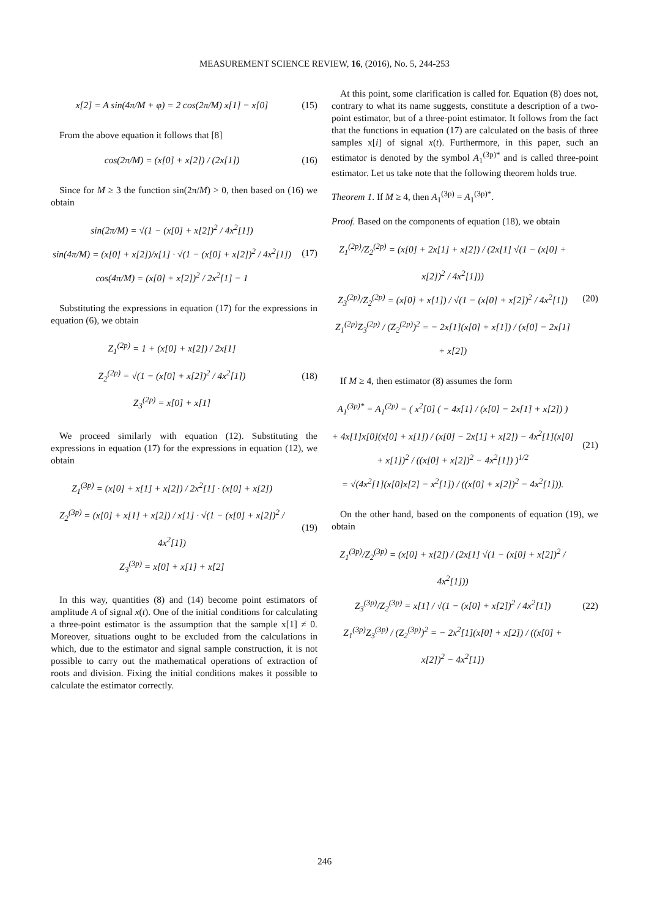MEASUREMENT SCIENCE REVIEW, 16, (2016), No. 5, 244-253
x[2] = A sin(4π/M + φ) = 2 cos(2π/M) x[1] − x[0]
(15)
From the above equation it follows that [8]
cos(2π/M) = (x[0] + x[2]) / (2x[1])
(16)
Since for M ≥ 3 the function sin(2π/M) > 0, then based on (16) we obtain
sin(2π/M) = √(1 − (x[0] + x[2])<sup>2</sup> / 4x<sup>2</sup>[1])
sin(4π/M) = (x[0] + x[2])/x[1] · √(1 − (x[0] + x[2])<sup>2</sup> / 4x<sup>2</sup>[1])
cos(4π/M) = (x[0] + x[2])<sup>2</sup> / 2x<sup>2</sup>[1] − 1
(17)
Substituting the expressions in equation (17) for the expressions in equation (6), we obtain
Z<sub>1</sub><sup>(2p)</sup> = 1 + (x[0] + x[2]) / 2x[1]
Z<sub>2</sub><sup>(2p)</sup> = √(1 − (x[0] + x[2])<sup>2</sup> / 4x<sup>2</sup>[1])
Z<sub>3</sub><sup>(2p)</sup> = x[0] + x[1]
(18)
We proceed similarly with equation (12). Substituting the expressions in equation (17) for the expressions in equation (12), we obtain
Z<sub>1</sub><sup>(3p)</sup> = (x[0] + x[1] + x[2]) / 2x<sup>2</sup>[1] · (x[0] + x[2])
Z<sub>2</sub><sup>(3p)</sup> = (x[0] + x[1] + x[2]) / x[1] · √(1 − (x[0] + x[2])<sup>2</sup> / 4x<sup>2</sup>[1])
Z<sub>3</sub><sup>(3p)</sup> = x[0] + x[1] + x[2]
(19)
In this way, quantities (8) and (14) become point estimators of amplitude A of signal x(t). One of the initial conditions for calculating a three-point estimator is the assumption that the sample x[1] ≠ 0. Moreover, situations ought to be excluded from the calculations in which, due to the estimator and signal sample construction, it is not possible to carry out the mathematical operations of extraction of roots and division. Fixing the initial conditions makes it possible to calculate the estimator correctly.
At this point, some clarification is called for. Equation (8) does not, contrary to what its name suggests, constitute a description of a two-point estimator, but of a three-point estimator. It follows from the fact that the functions in equation (17) are calculated on the basis of three samples x[i] of signal x(t). Furthermore, in this paper, such an estimator is denoted by the symbol A<sub>1</sub><sup>(3p)*</sup> and is called three-point estimator. Let us take note that the following theorem holds true.
Theorem 1. If M ≥ 4, then A<sub>1</sub><sup>(3p)</sup> = A<sub>1</sub><sup>(3p)*</sup>.
Proof. Based on the components of equation (18), we obtain
Z<sub>1</sub><sup>(2p)</sup>/Z<sub>2</sub><sup>(2p)</sup> = (x[0] + 2x[1] + x[2]) / (2x[1] √(1 − (x[0] + x[2])<sup>2</sup> / 4x<sup>2</sup>[1]))
Z<sub>3</sub><sup>(2p)</sup>/Z<sub>2</sub><sup>(2p)</sup> = (x[0] + x[1]) / √(1 − (x[0] + x[2])<sup>2</sup> / 4x<sup>2</sup>[1])
Z<sub>1</sub><sup>(2p)</sup>Z<sub>3</sub><sup>(2p)</sup> / (Z<sub>2</sub><sup>(2p)</sup>)<sup>2</sup> = − 2x[1](x[0] + x[1]) / (x[0] − 2x[1] + x[2])
(20)
If M ≥ 4, then estimator (8) assumes the form
A<sub>1</sub><sup>(3p)*</sup> = A<sub>1</sub><sup>(2p)</sup> = ( x<sup>2</sup>[0] ( − 4x[1] / (x[0] − 2x[1] + x[2]) )
+ 4x[1]x[0](x[0] + x[1]) / (x[0] − 2x[1] + x[2]) − 4x<sup>2</sup>[1](x[0] + x[1])<sup>2</sup> / ((x[0] + x[2])<sup>2</sup> − 4x<sup>2</sup>[1]) )<sup>1/2</sup>
= √(4x<sup>2</sup>[1](x[0]x[2] − x<sup>2</sup>[1]) / ((x[0] + x[2])<sup>2</sup> − 4x<sup>2</sup>[1])).
(21)
On the other hand, based on the components of equation (19), we obtain
Z<sub>1</sub><sup>(3p)</sup>/Z<sub>2</sub><sup>(3p)</sup> = (x[0] + x[2]) / (2x[1] √(1 − (x[0] + x[2])<sup>2</sup> / 4x<sup>2</sup>[1]))
Z<sub>3</sub><sup>(3p)</sup>/Z<sub>2</sub><sup>(3p)</sup> = x[1] / √(1 − (x[0] + x[2])<sup>2</sup> / 4x<sup>2</sup>[1])
Z<sub>1</sub><sup>(3p)</sup>Z<sub>3</sub><sup>(3p)</sup> / (Z<sub>2</sub><sup>(3p)</sup>)<sup>2</sup> = − 2x<sup>2</sup>[1](x[0] + x[2]) / ((x[0] + x[2])<sup>2</sup> − 4x<sup>2</sup>[1])
(22)
246